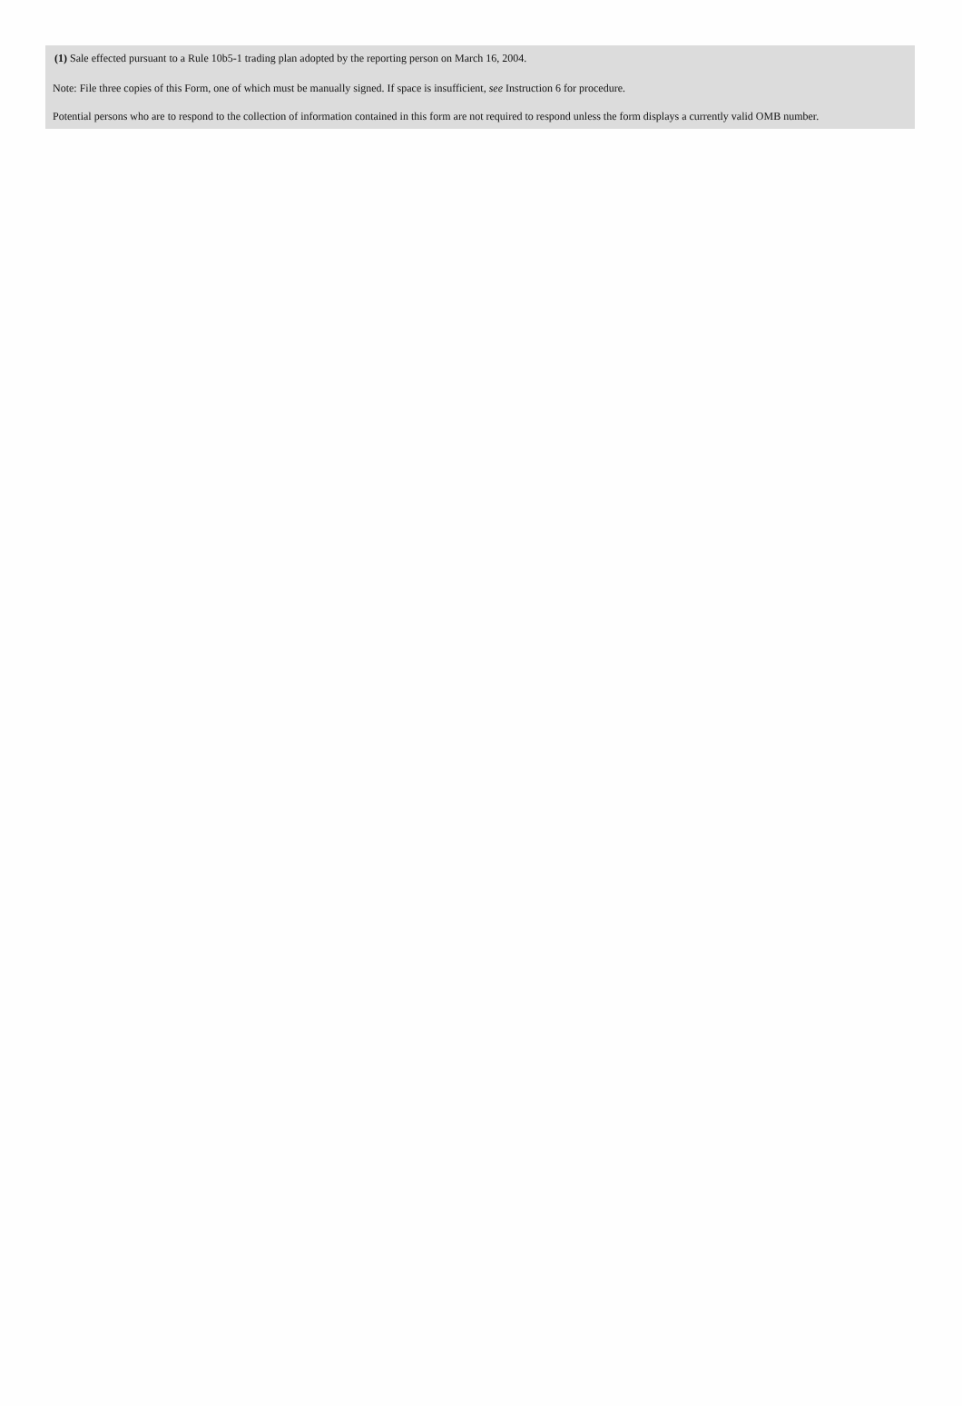(1) Sale effected pursuant to a Rule 10b5-1 trading plan adopted by the reporting person on March 16, 2004.
Note: File three copies of this Form, one of which must be manually signed. If space is insufficient, see Instruction 6 for procedure.
Potential persons who are to respond to the collection of information contained in this form are not required to respond unless the form displays a currently valid OMB number.